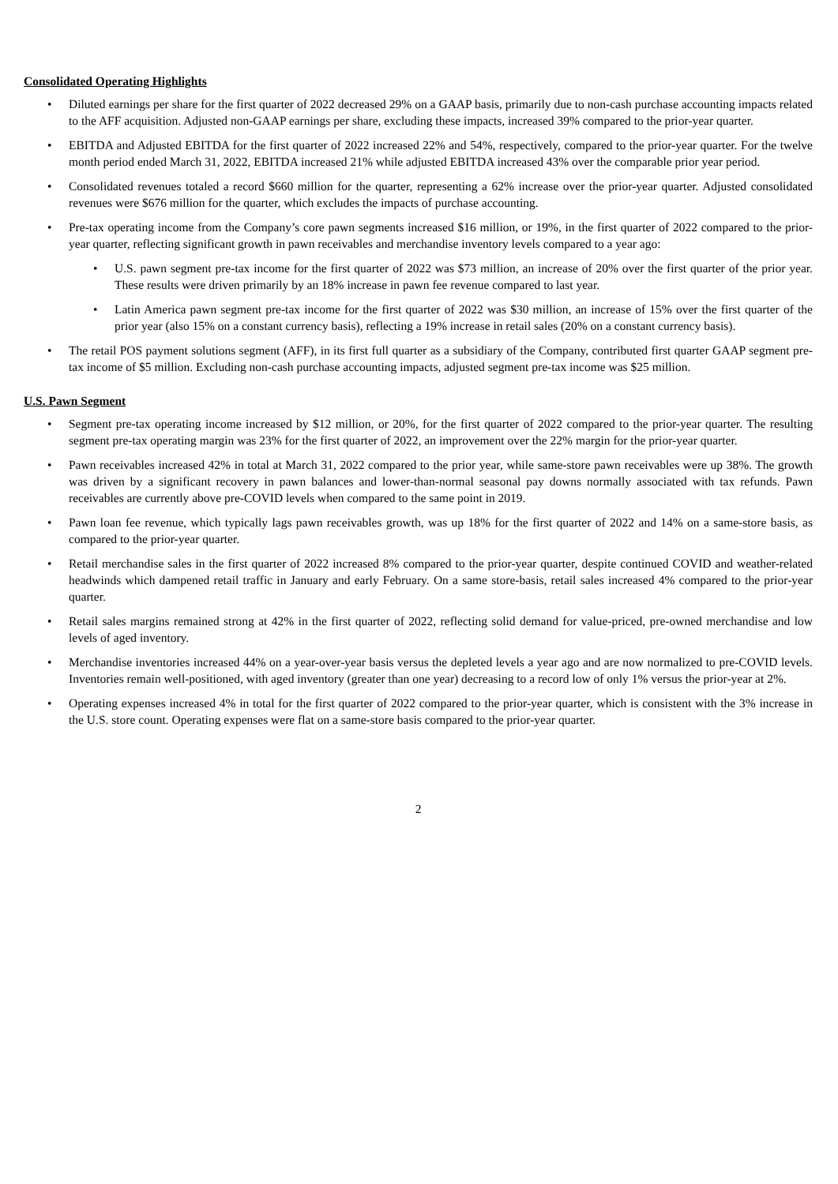Consolidated Operating Highlights
• Diluted earnings per share for the first quarter of 2022 decreased 29% on a GAAP basis, primarily due to non-cash purchase accounting impacts related to the AFF acquisition. Adjusted non-GAAP earnings per share, excluding these impacts, increased 39% compared to the prior-year quarter.
• EBITDA and Adjusted EBITDA for the first quarter of 2022 increased 22% and 54%, respectively, compared to the prior-year quarter. For the twelve month period ended March 31, 2022, EBITDA increased 21% while adjusted EBITDA increased 43% over the comparable prior year period.
• Consolidated revenues totaled a record $660 million for the quarter, representing a 62% increase over the prior-year quarter. Adjusted consolidated revenues were $676 million for the quarter, which excludes the impacts of purchase accounting.
• Pre-tax operating income from the Company’s core pawn segments increased $16 million, or 19%, in the first quarter of 2022 compared to the prior-year quarter, reflecting significant growth in pawn receivables and merchandise inventory levels compared to a year ago:
• U.S. pawn segment pre-tax income for the first quarter of 2022 was $73 million, an increase of 20% over the first quarter of the prior year. These results were driven primarily by an 18% increase in pawn fee revenue compared to last year.
• Latin America pawn segment pre-tax income for the first quarter of 2022 was $30 million, an increase of 15% over the first quarter of the prior year (also 15% on a constant currency basis), reflecting a 19% increase in retail sales (20% on a constant currency basis).
• The retail POS payment solutions segment (AFF), in its first full quarter as a subsidiary of the Company, contributed first quarter GAAP segment pre-tax income of $5 million. Excluding non-cash purchase accounting impacts, adjusted segment pre-tax income was $25 million.
U.S. Pawn Segment
• Segment pre-tax operating income increased by $12 million, or 20%, for the first quarter of 2022 compared to the prior-year quarter. The resulting segment pre-tax operating margin was 23% for the first quarter of 2022, an improvement over the 22% margin for the prior-year quarter.
• Pawn receivables increased 42% in total at March 31, 2022 compared to the prior year, while same-store pawn receivables were up 38%. The growth was driven by a significant recovery in pawn balances and lower-than-normal seasonal pay downs normally associated with tax refunds. Pawn receivables are currently above pre-COVID levels when compared to the same point in 2019.
• Pawn loan fee revenue, which typically lags pawn receivables growth, was up 18% for the first quarter of 2022 and 14% on a same-store basis, as compared to the prior-year quarter.
• Retail merchandise sales in the first quarter of 2022 increased 8% compared to the prior-year quarter, despite continued COVID and weather-related headwinds which dampened retail traffic in January and early February. On a same store-basis, retail sales increased 4% compared to the prior-year quarter.
• Retail sales margins remained strong at 42% in the first quarter of 2022, reflecting solid demand for value-priced, pre-owned merchandise and low levels of aged inventory.
• Merchandise inventories increased 44% on a year-over-year basis versus the depleted levels a year ago and are now normalized to pre-COVID levels. Inventories remain well-positioned, with aged inventory (greater than one year) decreasing to a record low of only 1% versus the prior-year at 2%.
• Operating expenses increased 4% in total for the first quarter of 2022 compared to the prior-year quarter, which is consistent with the 3% increase in the U.S. store count. Operating expenses were flat on a same-store basis compared to the prior-year quarter.
2